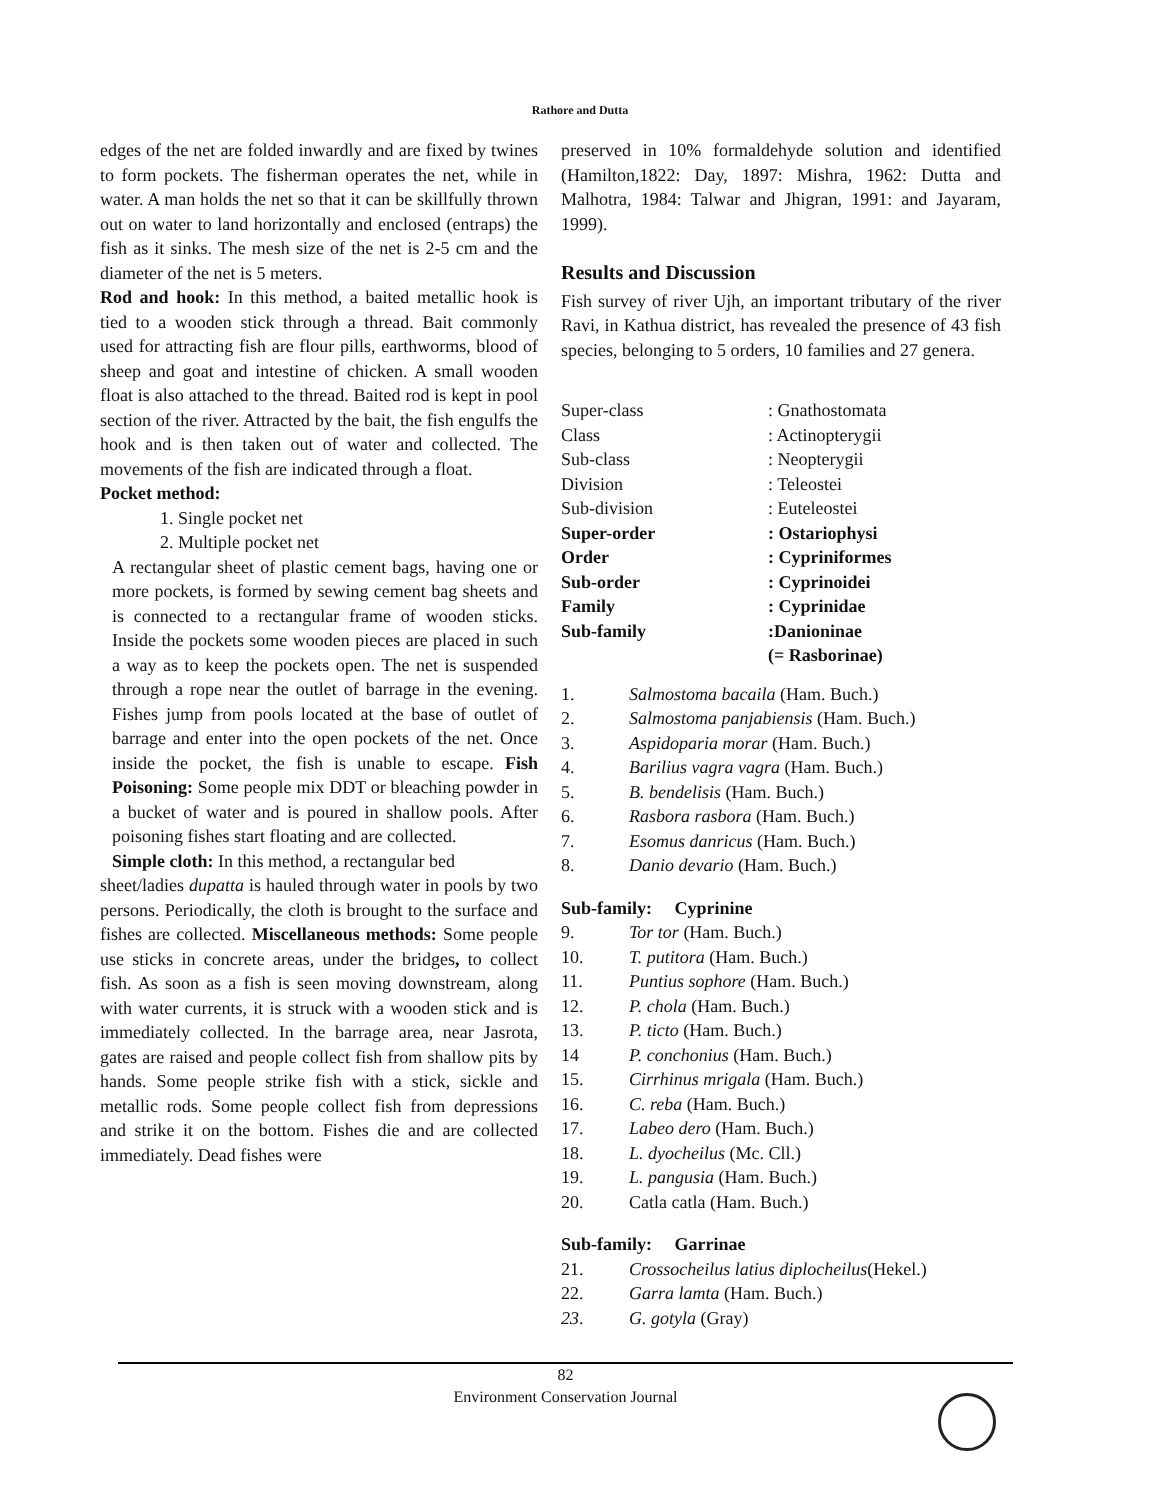Rathore and Dutta
edges of the net are folded inwardly and are fixed by twines to form pockets. The fisherman operates the net, while in water. A man holds the net so that it can be skillfully thrown out on water to land horizontally and enclosed (entraps) the fish as it sinks. The mesh size of the net is 2-5 cm and the diameter of the net is 5 meters.
Rod and hook: In this method, a baited metallic hook is tied to a wooden stick through a thread. Bait commonly used for attracting fish are flour pills, earthworms, blood of sheep and goat and intestine of chicken. A small wooden float is also attached to the thread. Baited rod is kept in pool section of the river. Attracted by the bait, the fish engulfs the hook and is then taken out of water and collected. The movements of the fish are indicated through a float.
Pocket method:
1. Single pocket net
2. Multiple pocket net
A rectangular sheet of plastic cement bags, having one or more pockets, is formed by sewing cement bag sheets and is connected to a rectangular frame of wooden sticks. Inside the pockets some wooden pieces are placed in such a way as to keep the pockets open. The net is suspended through a rope near the outlet of barrage in the evening. Fishes jump from pools located at the base of outlet of barrage and enter into the open pockets of the net. Once inside the pocket, the fish is unable to escape. Fish Poisoning: Some people mix DDT or bleaching powder in a bucket of water and is poured in shallow pools. After poisoning fishes start floating and are collected.
Simple cloth: In this method, a rectangular bed
sheet/ladies dupatta is hauled through water in pools by two persons. Periodically, the cloth is brought to the surface and fishes are collected. Miscellaneous methods: Some people use sticks in concrete areas, under the bridges, to collect fish. As soon as a fish is seen moving downstream, along with water currents, it is struck with a wooden stick and is immediately collected. In the barrage area, near Jasrota, gates are raised and people collect fish from shallow pits by hands. Some people strike fish with a stick, sickle and metallic rods. Some people collect fish from depressions and strike it on the bottom. Fishes die and are collected immediately. Dead fishes were
preserved in 10% formaldehyde solution and identified (Hamilton,1822: Day, 1897: Mishra, 1962: Dutta and Malhotra, 1984: Talwar and Jhigran, 1991: and Jayaram, 1999).
Results and Discussion
Fish survey of river Ujh, an important tributary of the river Ravi, in Kathua district, has revealed the presence of 43 fish species, belonging to 5 orders, 10 families and 27 genera.
| Super-class | : Gnathostomata |
| Class | : Actinopterygii |
| Sub-class | : Neopterygii |
| Division | : Teleostei |
| Sub-division | : Euteleostei |
| Super-order | : Ostariophysi |
| Order | : Cypriniformes |
| Sub-order | : Cyprinoidei |
| Family | : Cyprinidae |
| Sub-family | :Danioninae (= Rasborinae) |
| 1. | Salmostoma bacaila (Ham. Buch.) |
| 2. | Salmostoma panjabiensis (Ham. Buch.) |
| 3. | Aspidoparia morar (Ham. Buch.) |
| 4. | Barilius vagra vagra (Ham. Buch.) |
| 5. | B. bendelisis (Ham. Buch.) |
| 6. | Rasbora rasbora (Ham. Buch.) |
| 7. | Esomus danricus (Ham. Buch.) |
| 8. | Danio devario (Ham. Buch.) |
Sub-family: Cyprinine
| 9. | Tor tor (Ham. Buch.) |
| 10. | T. putitora (Ham. Buch.) |
| 11. | Puntius sophore (Ham. Buch.) |
| 12. | P. chola (Ham. Buch.) |
| 13. | P. ticto (Ham. Buch.) |
| 14 | P. conchonius (Ham. Buch.) |
| 15. | Cirrhinus mrigala (Ham. Buch.) |
| 16. | C. reba (Ham. Buch.) |
| 17. | Labeo dero (Ham. Buch.) |
| 18. | L. dyocheilus (Mc. Cll.) |
| 19. | L. pangusia (Ham. Buch.) |
| 20. | Catla catla (Ham. Buch.) |
Sub-family: Garrinae
| 21. | Crossocheilus latius diplocheilus (Hekel.) |
| 22. | Garra lamta (Ham. Buch.) |
| 23 . | G. gotyla (Gray) |
82
Environment Conservation Journal